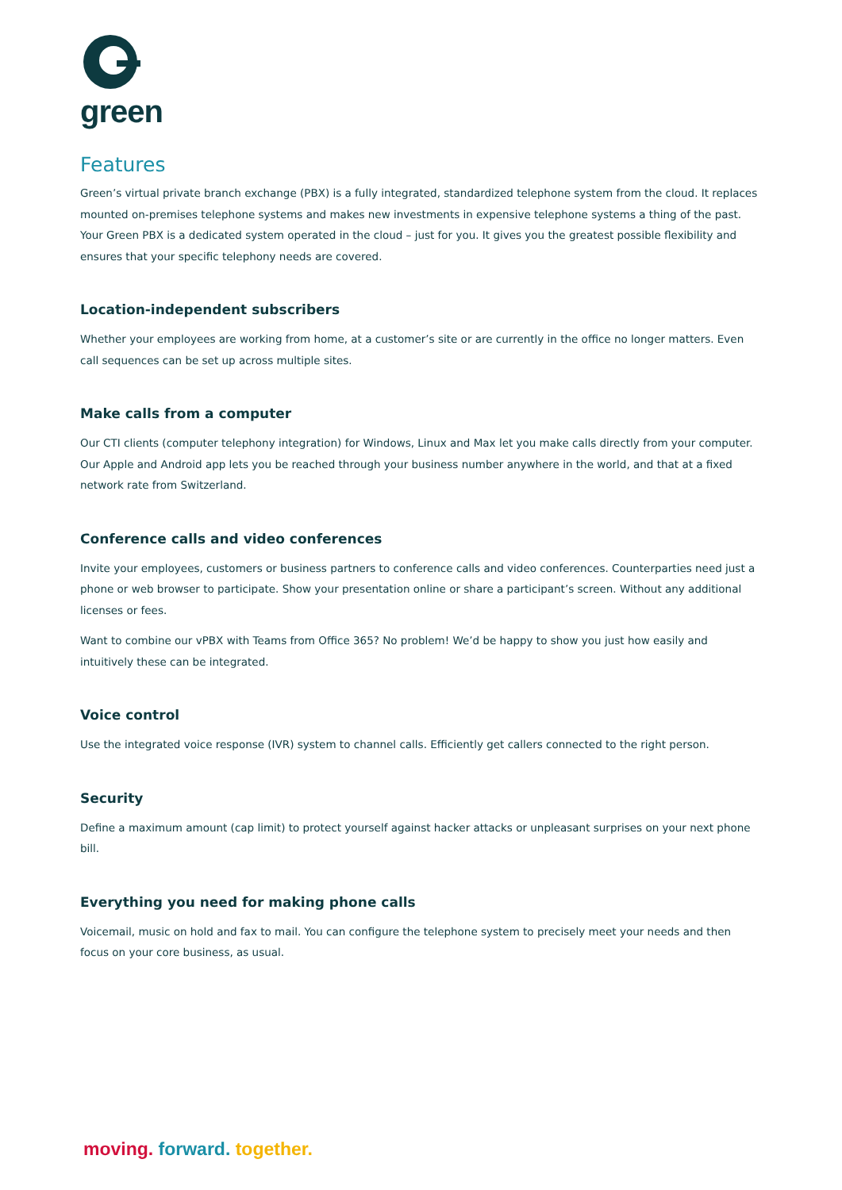green
Features
Green’s virtual private branch exchange (PBX) is a fully integrated, standardized telephone system from the cloud. It replaces mounted on-premises telephone systems and makes new investments in expensive telephone systems a thing of the past. Your Green PBX is a dedicated system operated in the cloud – just for you. It gives you the greatest possible flexibility and ensures that your specific telephony needs are covered.
Location-independent subscribers
Whether your employees are working from home, at a customer’s site or are currently in the office no longer matters. Even call sequences can be set up across multiple sites.
Make calls from a computer
Our CTI clients (computer telephony integration) for Windows, Linux and Max let you make calls directly from your computer. Our Apple and Android app lets you be reached through your business number anywhere in the world, and that at a fixed network rate from Switzerland.
Conference calls and video conferences
Invite your employees, customers or business partners to conference calls and video conferences. Counterparties need just a phone or web browser to participate. Show your presentation online or share a participant’s screen. Without any additional licenses or fees.
Want to combine our vPBX with Teams from Office 365? No problem! We’d be happy to show you just how easily and intuitively these can be integrated.
Voice control
Use the integrated voice response (IVR) system to channel calls. Efficiently get callers connected to the right person.
Security
Define a maximum amount (cap limit) to protect yourself against hacker attacks or unpleasant surprises on your next phone bill.
Everything you need for making phone calls
Voicemail, music on hold and fax to mail. You can configure the telephone system to precisely meet your needs and then focus on your core business, as usual.
moving. forward. together.